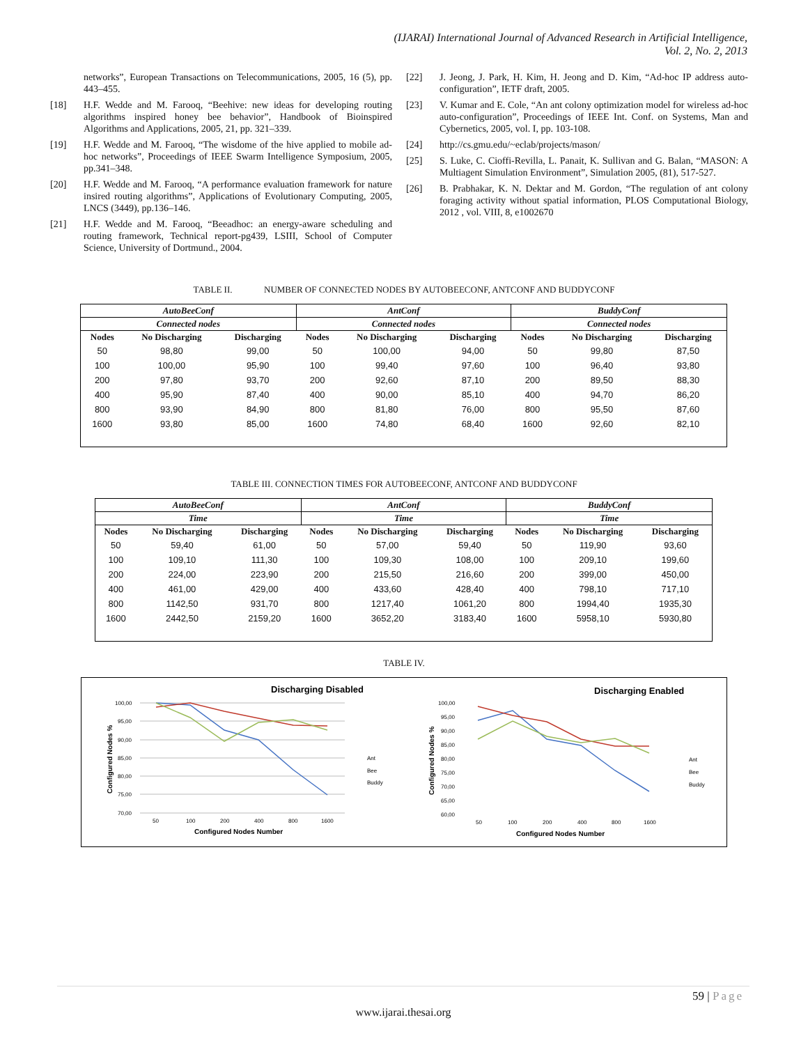(IJARAI) International Journal of Advanced Research in Artificial Intelligence,
Vol. 2, No. 2, 2013
networks”, European Transactions on Telecommunications, 2005, 16 (5), pp. 443–455.
[18] H.F. Wedde and M. Farooq, “Beehive: new ideas for developing routing algorithms inspired honey bee behavior”, Handbook of Bioinspired Algorithms and Applications, 2005, 21, pp. 321–339.
[19] H.F. Wedde and M. Farooq, “The wisdome of the hive applied to mobile ad-hoc networks”, Proceedings of IEEE Swarm Intelligence Symposium, 2005, pp.341–348.
[20] H.F. Wedde and M. Farooq, “A performance evaluation framework for nature insired routing algorithms”, Applications of Evolutionary Computing, 2005, LNCS (3449), pp.136–146.
[21] H.F. Wedde and M. Farooq, “Beeadhoc: an energy-aware scheduling and routing framework, Technical report-pg439, LSIII, School of Computer Science, University of Dortmund., 2004.
[22] J. Jeong, J. Park, H. Kim, H. Jeong and D. Kim, “Ad-hoc IP address auto-configuration”, IETF draft, 2005.
[23] V. Kumar and E. Cole, “An ant colony optimization model for wireless ad-hoc auto-configuration”, Proceedings of IEEE Int. Conf. on Systems, Man and Cybernetics, 2005, vol. I, pp. 103-108.
[24] http://cs.gmu.edu/~eclab/projects/mason/
[25] S. Luke, C. Cioffi-Revilla, L. Panait, K. Sullivan and G. Balan, “MASON: A Multiagent Simulation Environment”, Simulation 2005, (81), 517-527.
[26] B. Prabhakar, K. N. Dektar and M. Gordon, “The regulation of ant colony foraging activity without spatial information, PLOS Computational Biology, 2012 , vol. VIII, 8, e1002670
TABLE II. NUMBER OF CONNECTED NODES BY AUTOBEECONF, ANTCONF AND BUDDYCONF
| AutoBeeConf | | | AntConf | | | BuddyConf | | |
| --- | --- | --- | --- | --- | --- | --- | --- | --- |
| Connected nodes | | | Connected nodes | | | Connected nodes | | |
| Nodes | No Discharging | Discharging | Nodes | No Discharging | Discharging | Nodes | No Discharging | Discharging |
| 50 | 98,80 | 99,00 | 50 | 100,00 | 94,00 | 50 | 99,80 | 87,50 |
| 100 | 100,00 | 95,90 | 100 | 99,40 | 97,60 | 100 | 96,40 | 93,80 |
| 200 | 97,80 | 93,70 | 200 | 92,60 | 87,10 | 200 | 89,50 | 88,30 |
| 400 | 95,90 | 87,40 | 400 | 90,00 | 85,10 | 400 | 94,70 | 86,20 |
| 800 | 93,90 | 84,90 | 800 | 81,80 | 76,00 | 800 | 95,50 | 87,60 |
| 1600 | 93,80 | 85,00 | 1600 | 74,80 | 68,40 | 1600 | 92,60 | 82,10 |
TABLE III. CONNECTION TIMES FOR AUTOBEECONF, ANTCONF AND BUDDYCONF
| AutoBeeConf | | | AntConf | | | BuddyConf | | |
| --- | --- | --- | --- | --- | --- | --- | --- | --- |
| Time | | | Time | | | Time | | |
| Nodes | No Discharging | Discharging | Nodes | No Discharging | Discharging | Nodes | No Discharging | Discharging |
| 50 | 59,40 | 61,00 | 50 | 57,00 | 59,40 | 50 | 119,90 | 93,60 |
| 100 | 109,10 | 111,30 | 100 | 109,30 | 108,00 | 100 | 209,10 | 199,60 |
| 200 | 224,00 | 223,90 | 200 | 215,50 | 216,60 | 200 | 399,00 | 450,00 |
| 400 | 461,00 | 429,00 | 400 | 433,60 | 428,40 | 400 | 798,10 | 717,10 |
| 800 | 1142,50 | 931,70 | 800 | 1217,40 | 1061,20 | 800 | 1994,40 | 1935,30 |
| 1600 | 2442,50 | 2159,20 | 1600 | 3652,20 | 3183,40 | 1600 | 5958,10 | 5930,80 |
TABLE IV.
Discharging Disabled
100,00
95,00
90,00
85,00
80,00
75,00
70,00
50
100
200
400
800
1600
Configured Nodes Number
Configured Nodes %
Ant
Bee
Buddy
Discharging Enabled
100,00
95,00
90,00
85,00
80,00
75,00
70,00
65,00
60,00
50
100
200
400
800
1600
Configured Nodes Number
Configured Nodes %
Ant
Bee
Buddy
59 | Page
www.ijarai.thesai.org